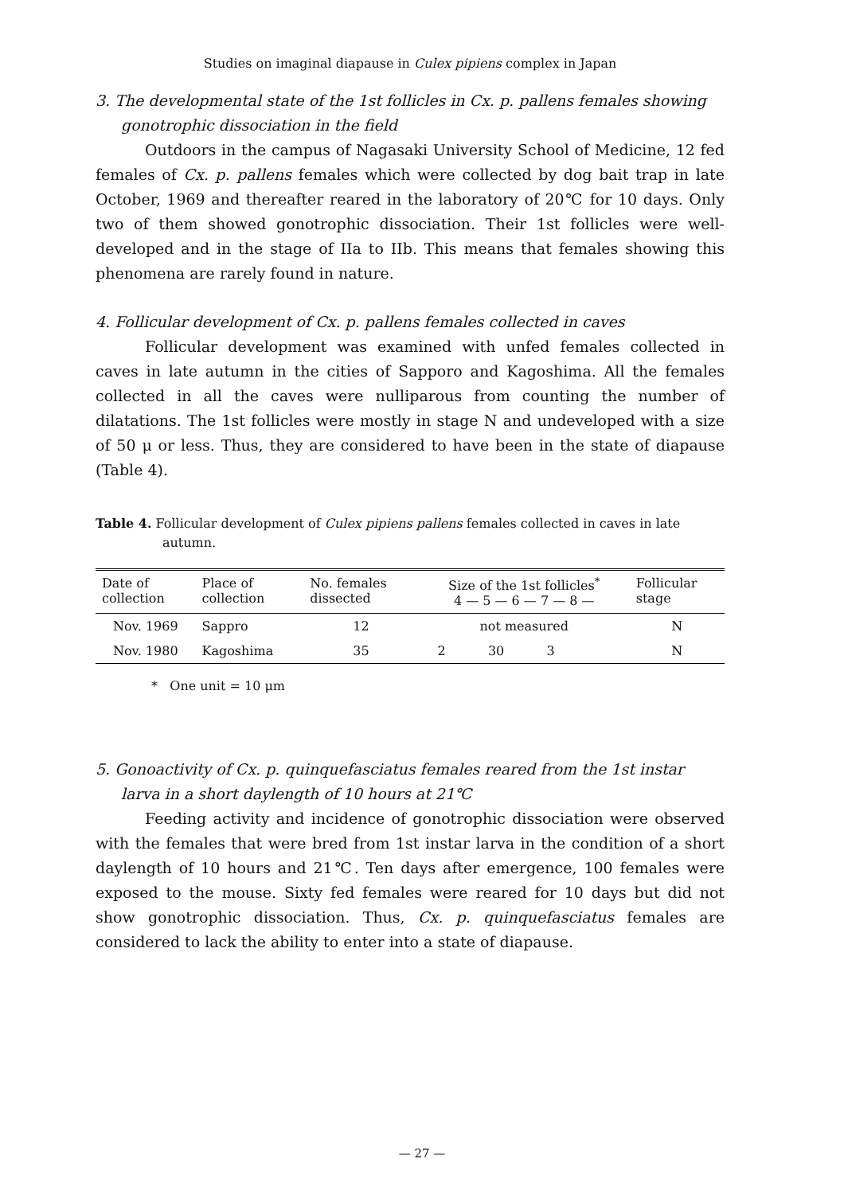Studies on imaginal diapause in Culex pipiens complex in Japan
3. The developmental state of the 1st follicles in Cx. p. pallens females showing gonotrophic dissociation in the field
Outdoors in the campus of Nagasaki University School of Medicine, 12 fed females of Cx. p. pallens females which were collected by dog bait trap in late October, 1969 and thereafter reared in the laboratory of 20℃ for 10 days. Only two of them showed gonotrophic dissociation. Their 1st follicles were well-developed and in the stage of IIa to IIb. This means that females showing this phenomena are rarely found in nature.
4. Follicular development of Cx. p. pallens females collected in caves
Follicular development was examined with unfed females collected in caves in late autumn in the cities of Sapporo and Kagoshima. All the females collected in all the caves were nulliparous from counting the number of dilatations. The 1st follicles were mostly in stage N and undeveloped with a size of 50 μ or less. Thus, they are considered to have been in the state of diapause (Table 4).
Table 4. Follicular development of Culex pipiens pallens females collected in caves in late autumn.
| Date of collection | Place of collection | No. females dissected | Size of the 1st follicles<sup>*</sup> 4 — 5 — 6 — 7 — 8 — | | | | | Follicular stage |
| --- | --- | --- | --- | --- | --- | --- | --- | --- |
| Nov. 1969 | Sappro | 12 | not measured | | | | | N |
| Nov. 1980 | Kagoshima | 35 | 2 | 30 | 3 | | | N |
* One unit = 10 μm
5. Gonoactivity of Cx. p. quinquefasciatus females reared from the 1st instar larva in a short daylength of 10 hours at 21℃
Feeding activity and incidence of gonotrophic dissociation were observed with the females that were bred from 1st instar larva in the condition of a short daylength of 10 hours and 21℃. Ten days after emergence, 100 females were exposed to the mouse. Sixty fed females were reared for 10 days but did not show gonotrophic dissociation. Thus, Cx. p. quinquefasciatus females are considered to lack the ability to enter into a state of diapause.
— 27 —